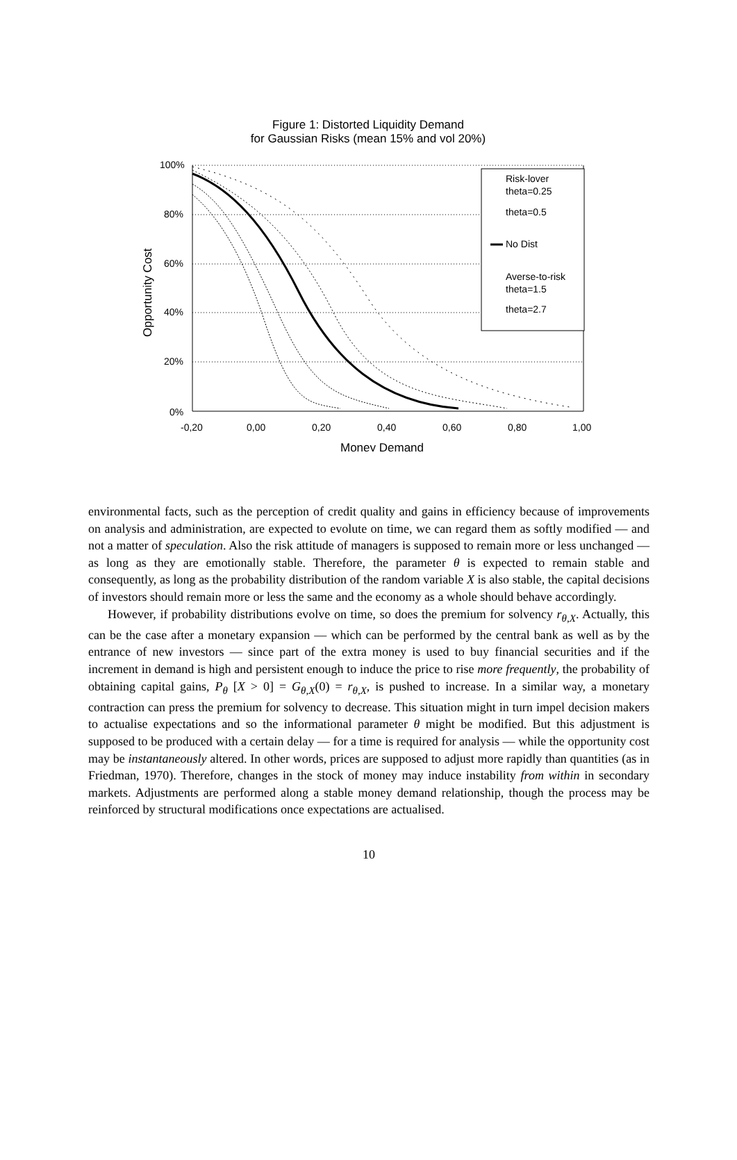Figure 1: Distorted Liquidity Demand
for Gaussian Risks (mean 15% and vol 20%)
100%
80%
60%
40%
20%
0%
-0,20
0,00
0,20
0,40
0,60
0,80
1,00
Money Demand
Opportunity Cost
Risk-lover
theta=0.25
theta=0.5
No Dist
Averse-to-risk
theta=1.5
theta=2.7
environmental facts, such as the perception of credit quality and gains in efficiency because of improvements on analysis and administration, are expected to evolute on time, we can regard them as softly modified — and not a matter of speculation. Also the risk attitude of managers is supposed to remain more or less unchanged — as long as they are emotionally stable. Therefore, the parameter θ is expected to remain stable and consequently, as long as the probability distribution of the random variable X is also stable, the capital decisions of investors should remain more or less the same and the economy as a whole should behave accordingly.
However, if probability distributions evolve on time, so does the premium for solvency r<sub>θ,X</sub>. Actually, this can be the case after a monetary expansion — which can be performed by the central bank as well as by the entrance of new investors — since part of the extra money is used to buy financial securities and if the increment in demand is high and persistent enough to induce the price to rise more frequently, the probability of obtaining capital gains, P<sub>θ</sub> [X > 0] = G<sub>θ,X</sub>(0) = r<sub>θ,X</sub>, is pushed to increase. In a similar way, a monetary contraction can press the premium for solvency to decrease. This situation might in turn impel decision makers to actualise expectations and so the informational parameter θ might be modified. But this adjustment is supposed to be produced with a certain delay — for a time is required for analysis — while the opportunity cost may be instantaneously altered. In other words, prices are supposed to adjust more rapidly than quantities (as in Friedman, 1970). Therefore, changes in the stock of money may induce instability from within in secondary markets. Adjustments are performed along a stable money demand relationship, though the process may be reinforced by structural modifications once expectations are actualised.
10